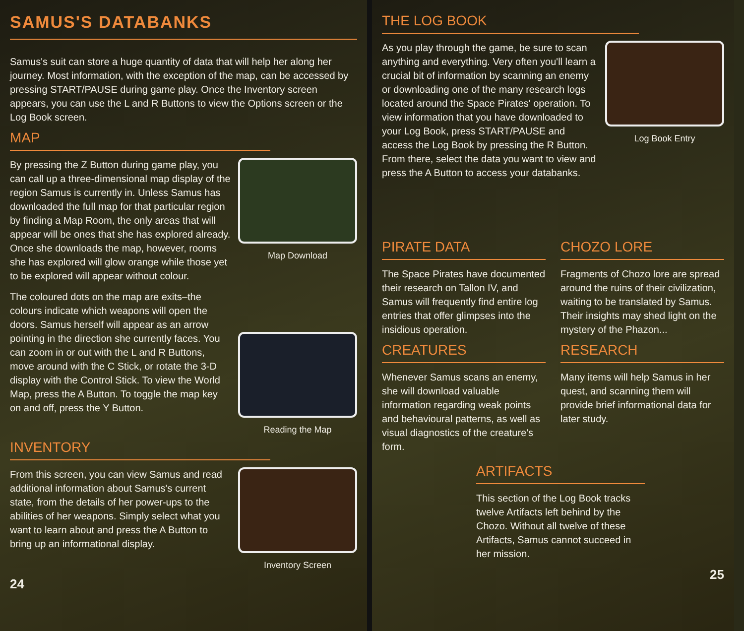SAMUS'S DATABANKS
Samus's suit can store a huge quantity of data that will help her along her journey. Most information, with the exception of the map, can be accessed by pressing START/PAUSE during game play. Once the Inventory screen appears, you can use the L and R Buttons to view the Options screen or the Log Book screen.
MAP
By pressing the Z Button during game play, you can call up a three-dimensional map display of the region Samus is currently in. Unless Samus has downloaded the full map for that particular region by finding a Map Room, the only areas that will appear will be ones that she has explored already. Once she downloads the map, however, rooms she has explored will glow orange while those yet to be explored will appear without colour.
The coloured dots on the map are exits–the colours indicate which weapons will open the doors. Samus herself will appear as an arrow pointing in the direction she currently faces. You can zoom in or out with the L and R Buttons, move around with the C Stick, or rotate the 3-D display with the Control Stick. To view the World Map, press the A Button. To toggle the map key on and off, press the Y Button.
Map Download
Reading the Map
INVENTORY
From this screen, you can view Samus and read additional information about Samus's current state, from the details of her power-ups to the abilities of her weapons. Simply select what you want to learn about and press the A Button to bring up an informational display.
Inventory Screen
24
THE LOG BOOK
As you play through the game, be sure to scan anything and everything. Very often you'll learn a crucial bit of information by scanning an enemy or downloading one of the many research logs located around the Space Pirates' operation. To view information that you have downloaded to your Log Book, press START/PAUSE and access the Log Book by pressing the R Button. From there, select the data you want to view and press the A Button to access your databanks.
Log Book Entry
PIRATE DATA
The Space Pirates have documented their research on Tallon IV, and Samus will frequently find entire log entries that offer glimpses into the insidious operation.
CREATURES
Whenever Samus scans an enemy, she will download valuable information regarding weak points and behavioural patterns, as well as visual diagnostics of the creature's form.
CHOZO LORE
Fragments of Chozo lore are spread around the ruins of their civilization, waiting to be translated by Samus. Their insights may shed light on the mystery of the Phazon...
RESEARCH
Many items will help Samus in her quest, and scanning them will provide brief informational data for later study.
ARTIFACTS
This section of the Log Book tracks twelve Artifacts left behind by the Chozo. Without all twelve of these Artifacts, Samus cannot succeed in her mission.
25